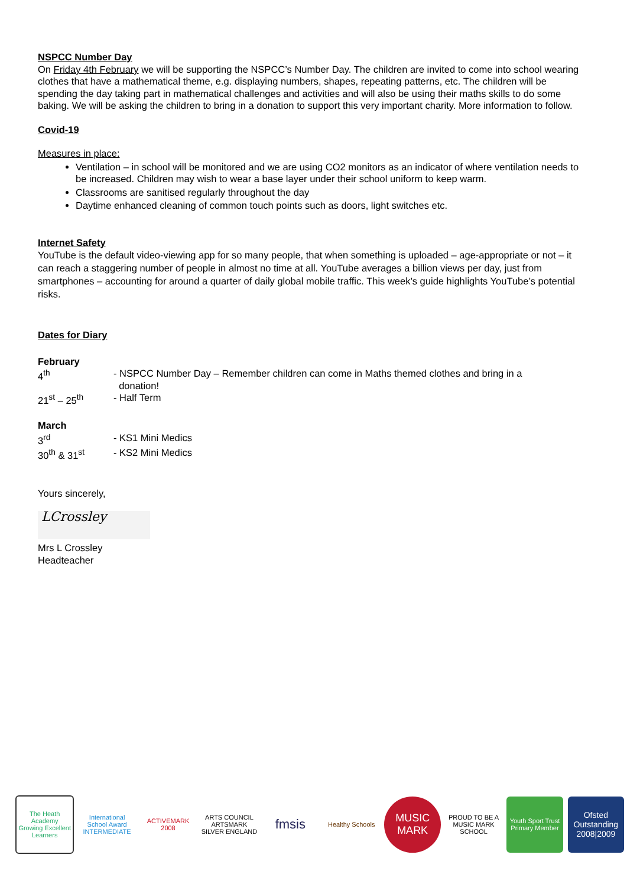NSPCC Number Day
On Friday 4th February we will be supporting the NSPCC’s Number Day. The children are invited to come into school wearing clothes that have a mathematical theme, e.g. displaying numbers, shapes, repeating patterns, etc. The children will be spending the day taking part in mathematical challenges and activities and will also be using their maths skills to do some baking. We will be asking the children to bring in a donation to support this very important charity. More information to follow.
Covid-19
Measures in place:
Ventilation – in school will be monitored and we are using CO2 monitors as an indicator of where ventilation needs to be increased. Children may wish to wear a base layer under their school uniform to keep warm.
Classrooms are sanitised regularly throughout the day
Daytime enhanced cleaning of common touch points such as doors, light switches etc.
Internet Safety
YouTube is the default video-viewing app for so many people, that when something is uploaded – age-appropriate or not – it can reach a staggering number of people in almost no time at all. YouTube averages a billion views per day, just from smartphones – accounting for around a quarter of daily global mobile traffic. This week’s guide highlights YouTube’s potential risks.
Dates for Diary
February
4<sup>th</sup> - NSPCC Number Day – Remember children can come in Maths themed clothes and bring in a
donation!
21<sup>st</sup> – 25<sup>th</sup> - Half Term
March
3<sup>rd</sup> - KS1 Mini Medics
30<sup>th</sup> & 31<sup>st</sup> - KS2 Mini Medics
Yours sincerely,
LCrossley
Mrs L Crossley
Headteacher
The Heath Academy
Growing Excellent Learners
International School Award INTERMEDIATE
ACTIVEMARK 2008
ARTS COUNCIL ARTSMARK SILVER ENGLAND
fmsis
Healthy Schools
MUSIC MARK
PROUD TO BE A MUSIC MARK SCHOOL
Youth Sport Trust Primary Member
Ofsted Outstanding 2008|2009